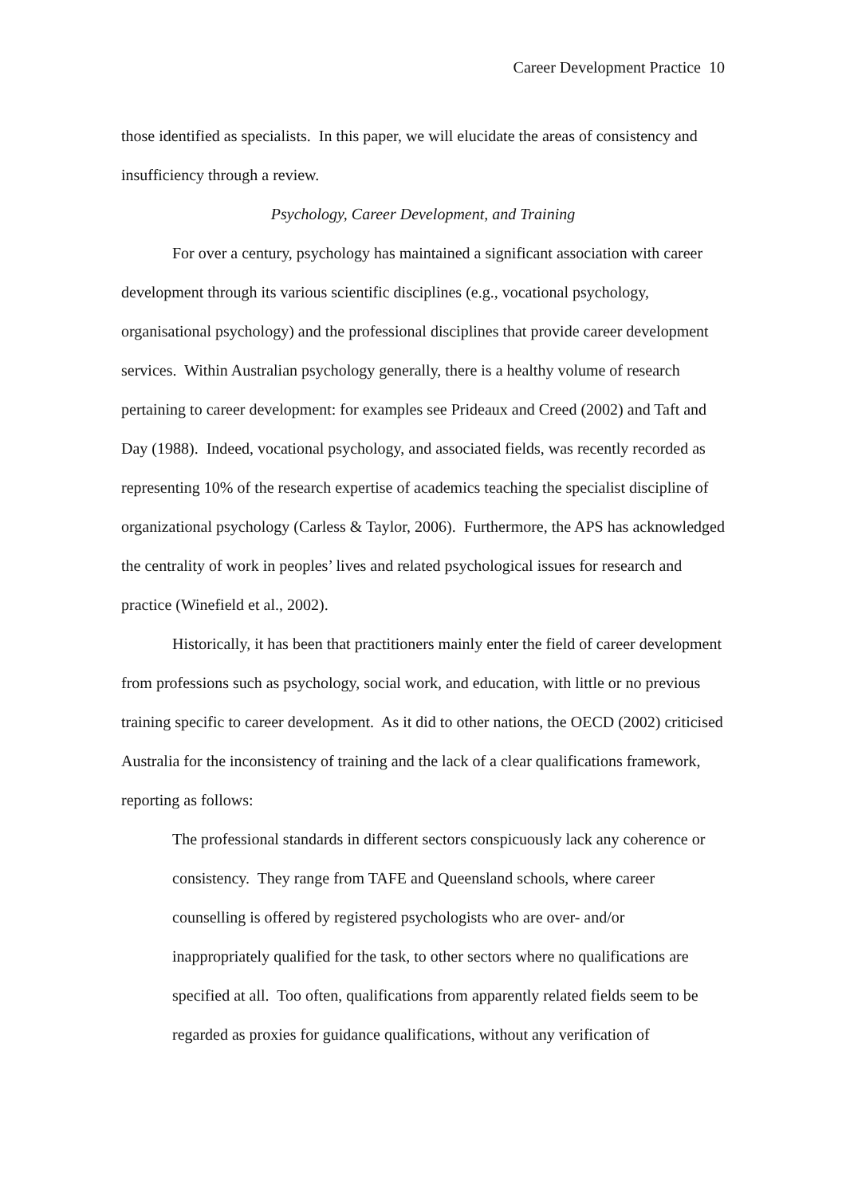Career Development Practice 10
those identified as specialists. In this paper, we will elucidate the areas of consistency and insufficiency through a review.
Psychology, Career Development, and Training
For over a century, psychology has maintained a significant association with career development through its various scientific disciplines (e.g., vocational psychology, organisational psychology) and the professional disciplines that provide career development services. Within Australian psychology generally, there is a healthy volume of research pertaining to career development: for examples see Prideaux and Creed (2002) and Taft and Day (1988). Indeed, vocational psychology, and associated fields, was recently recorded as representing 10% of the research expertise of academics teaching the specialist discipline of organizational psychology (Carless & Taylor, 2006). Furthermore, the APS has acknowledged the centrality of work in peoples’ lives and related psychological issues for research and practice (Winefield et al., 2002).
Historically, it has been that practitioners mainly enter the field of career development from professions such as psychology, social work, and education, with little or no previous training specific to career development. As it did to other nations, the OECD (2002) criticised Australia for the inconsistency of training and the lack of a clear qualifications framework, reporting as follows:
The professional standards in different sectors conspicuously lack any coherence or consistency. They range from TAFE and Queensland schools, where career counselling is offered by registered psychologists who are over- and/or inappropriately qualified for the task, to other sectors where no qualifications are specified at all. Too often, qualifications from apparently related fields seem to be regarded as proxies for guidance qualifications, without any verification of